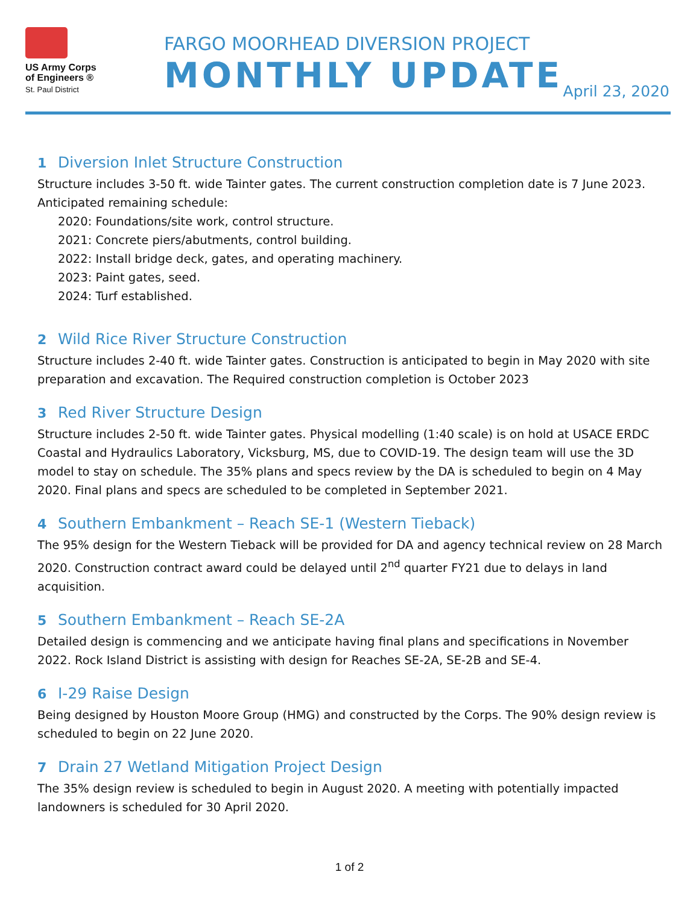US Army Corps
of Engineers ®
St. Paul District
FARGO MOORHEAD DIVERSION PROJECT
MONTHLY UPDATE April 23, 2020
1 Diversion Inlet Structure Construction
Structure includes 3-50 ft. wide Tainter gates. The current construction completion date is 7 June 2023.
Anticipated remaining schedule:
2020: Foundations/site work, control structure.
2021: Concrete piers/abutments, control building.
2022: Install bridge deck, gates, and operating machinery.
2023: Paint gates, seed.
2024: Turf established.
2 Wild Rice River Structure Construction
Structure includes 2-40 ft. wide Tainter gates. Construction is anticipated to begin in May 2020 with site preparation and excavation. The Required construction completion is October 2023
3 Red River Structure Design
Structure includes 2-50 ft. wide Tainter gates. Physical modelling (1:40 scale) is on hold at USACE ERDC Coastal and Hydraulics Laboratory, Vicksburg, MS, due to COVID-19. The design team will use the 3D model to stay on schedule. The 35% plans and specs review by the DA is scheduled to begin on 4 May 2020. Final plans and specs are scheduled to be completed in September 2021.
4 Southern Embankment – Reach SE-1 (Western Tieback)
The 95% design for the Western Tieback will be provided for DA and agency technical review on 28 March 2020. Construction contract award could be delayed until 2<sup>nd</sup> quarter FY21 due to delays in land acquisition.
5 Southern Embankment – Reach SE-2A
Detailed design is commencing and we anticipate having final plans and specifications in November 2022. Rock Island District is assisting with design for Reaches SE-2A, SE-2B and SE-4.
6 I-29 Raise Design
Being designed by Houston Moore Group (HMG) and constructed by the Corps. The 90% design review is scheduled to begin on 22 June 2020.
7 Drain 27 Wetland Mitigation Project Design
The 35% design review is scheduled to begin in August 2020. A meeting with potentially impacted landowners is scheduled for 30 April 2020.
1 of 2